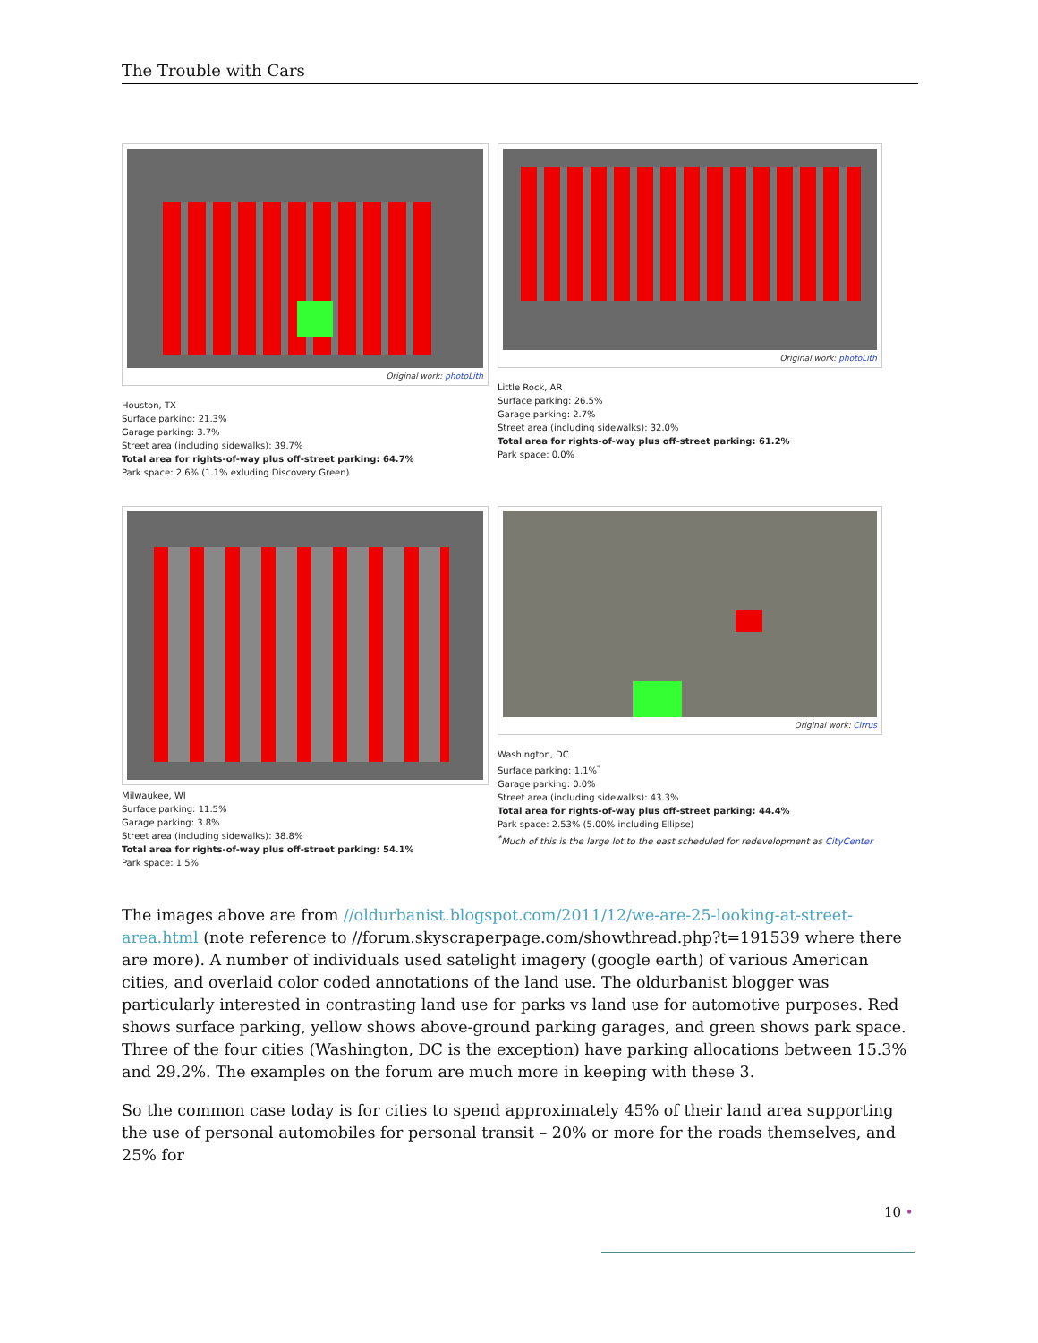The Trouble with Cars
Original work: photoLith
Houston, TX
Surface parking: 21.3%
Garage parking: 3.7%
Street area (including sidewalks): 39.7%
Total area for rights-of-way plus off-street parking: 64.7%
Park space: 2.6% (1.1% exluding Discovery Green)
Original work: photoLith
Little Rock, AR
Surface parking: 26.5%
Garage parking: 2.7%
Street area (including sidewalks): 32.0%
Total area for rights-of-way plus off-street parking: 61.2%
Park space: 0.0%
Milwaukee, WI
Surface parking: 11.5%
Garage parking: 3.8%
Street area (including sidewalks): 38.8%
Total area for rights-of-way plus off-street parking: 54.1%
Park space: 1.5%
Original work: Cirrus
Washington, DC
Surface parking: 1.1%<sup>*</sup>
Garage parking: 0.0%
Street area (including sidewalks): 43.3%
Total area for rights-of-way plus off-street parking: 44.4%
Park space: 2.53% (5.00% including Ellipse)
<sup>*</sup> Much of this is the large lot to the east scheduled for redevelopment as CityCenter
The images above are from //oldurbanist.blogspot.com/2011/12/we-are-25-looking-at-street-area.html (note reference to //forum.skyscraperpage.com/showthread.php?t=191539 where there are more). A number of individuals used satelight imagery (google earth) of various American cities, and overlaid color coded annotations of the land use. The oldurbanist blogger was particularly interested in contrasting land use for parks vs land use for automotive purposes. Red shows surface parking, yellow shows above-ground parking garages, and green shows park space. Three of the four cities (Washington, DC is the exception) have parking allocations between 15.3% and 29.2%. The examples on the forum are much more in keeping with these 3.
So the common case today is for cities to spend approximately 45% of their land area supporting the use of personal automobiles for personal transit – 20% or more for the roads themselves, and 25% for
10 •